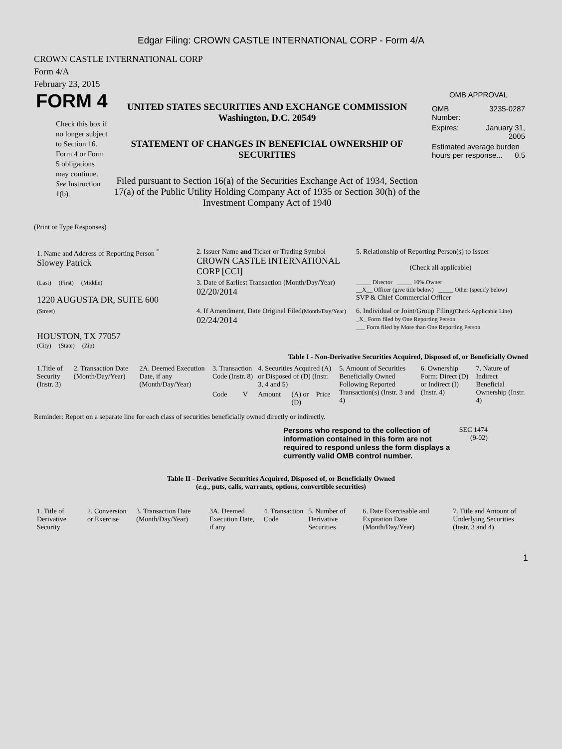Edgar Filing: CROWN CASTLE INTERNATIONAL CORP - Form 4/A
CROWN CASTLE INTERNATIONAL CORP
Form 4/A
February 23, 2015
FORM 4
Check this box if no longer subject to Section 16. Form 4 or Form 5 obligations may continue. See Instruction 1(b).
UNITED STATES SECURITIES AND EXCHANGE COMMISSION
Washington, D.C. 20549
STATEMENT OF CHANGES IN BENEFICIAL OWNERSHIP OF SECURITIES
Filed pursuant to Section 16(a) of the Securities Exchange Act of 1934, Section 17(a) of the Public Utility Holding Company Act of 1935 or Section 30(h) of the Investment Company Act of 1940
OMB APPROVAL
| OMB Number: | 3235-0287 |
| Expires: | January 31, 2005 |
| Estimated average burden hours per response... 0.5 | |
(Print or Type Responses)
| 1. Name and Address of Reporting Person <sup>*</sup> Slowey Patrick | 2. Issuer Name and Ticker or Trading Symbol CROWN CASTLE INTERNATIONAL CORP [CCI] | 5. Relationship of Reporting Person(s) to Issuer (Check all applicable) |
| (Last) (First) (Middle) 1220 AUGUSTA DR, SUITE 600 | 3. Date of Earliest Transaction (Month/Day/Year) 02/20/2014 | _____ Director _____ 10% Owner __X__ Officer (give title below) _____ Other (specify below) SVP & Chief Commercial Officer |
| (Street) HOUSTON, TX 77057 (City) (State) (Zip) | 4. If Amendment, Date Original Filed (Month/Day/Year) 02/24/2014 | 6. Individual or Joint/Group Filing (Check Applicable Line) _X_ Form filed by One Reporting Person ___ Form filed by More than One Reporting Person |
Table I - Non-Derivative Securities Acquired, Disposed of, or Beneficially Owned
| 1.Title of Security (Instr. 3) | 2. Transaction Date (Month/Day/Year) | 2A. Deemed Execution Date, if any (Month/Day/Year) | 3. Transaction Code (Instr. 8) | | 4. Securities Acquired (A) or Disposed of (D) (Instr. 3, 4 and 5) | | | 5. Amount of Securities Beneficially Owned Following Reported Transaction(s) (Instr. 3 and 4) | 6. Ownership Form: Direct (D) or Indirect (I) (Instr. 4) | 7. Nature of Indirect Beneficial Ownership (Instr. 4) |
| --- | --- | --- | --- | --- | --- | --- | --- | --- | --- | --- |
| | | | Code | V | Amount | (A) or (D) | Price | | | |
Reminder: Report on a separate line for each class of securities beneficially owned directly or indirectly.
Persons who respond to the collection of information contained in this form are not required to respond unless the form displays a currently valid OMB control number.
SEC 1474 (9-02)
Table II - Derivative Securities Acquired, Disposed of, or Beneficially Owned
(e.g., puts, calls, warrants, options, convertible securities)
| 1. Title of Derivative Security | 2. Conversion or Exercise | 3. Transaction Date (Month/Day/Year) | 3A. Deemed Execution Date, if any | 4. Transaction Code | 5. Number of Derivative Securities | 6. Date Exercisable and Expiration Date (Month/Day/Year) | 7. Title and Amount of Underlying Securities (Instr. 3 and 4) |
| --- | --- | --- | --- | --- | --- | --- | --- |
1